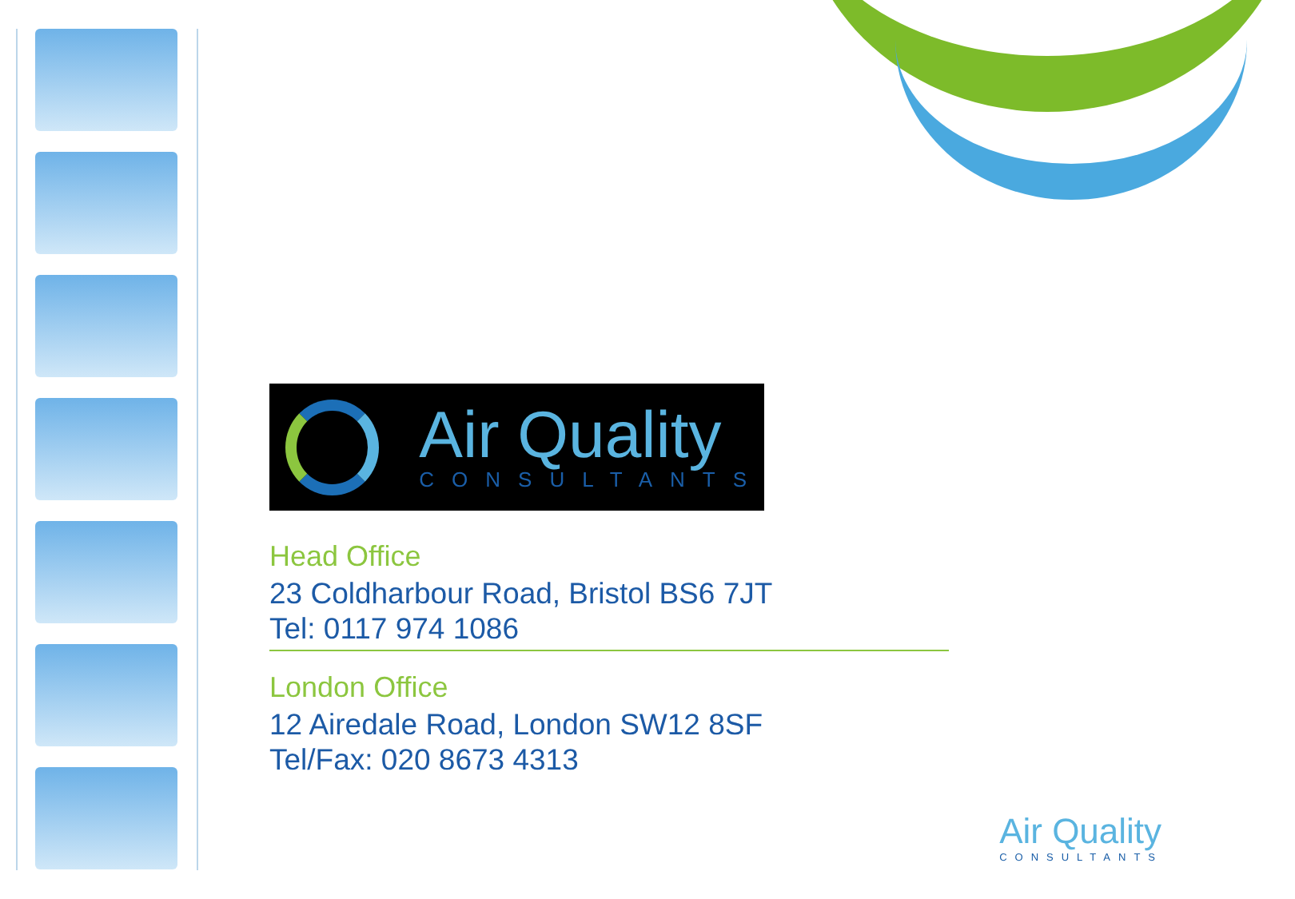Air Quality
CONSULTANTS
Head Office
23 Coldharbour Road, Bristol BS6 7JT
Tel: 0117 974 1086
London Office
12 Airedale Road, London SW12 8SF
Tel/Fax: 020 8673 4313
Air Quality
CONSULTANTS